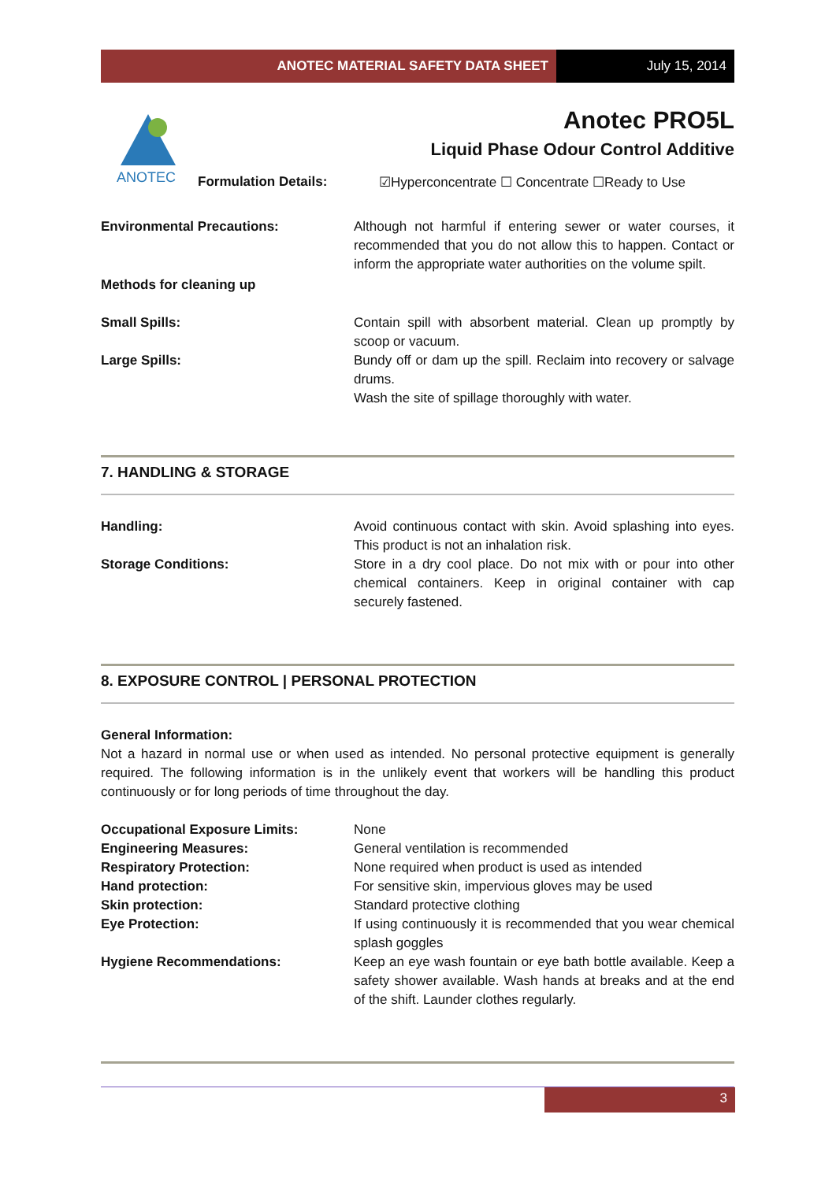ANOTEC MATERIAL SAFETY DATA SHEET
July 15, 2014
ANOTEC
Anotec PRO5L
Liquid Phase Odour Control Additive
Formulation Details: ☑Hyperconcentrate ☐ Concentrate ☐Ready to Use
Environmental Precautions: Although not harmful if entering sewer or water courses, it recommended that you do not allow this to happen. Contact or inform the appropriate water authorities on the volume spilt.
Methods for cleaning up
Small Spills: Contain spill with absorbent material. Clean up promptly by scoop or vacuum.
Large Spills: Bundy off or dam up the spill. Reclaim into recovery or salvage drums.
Wash the site of spillage thoroughly with water.
7. HANDLING & STORAGE
Handling: Avoid continuous contact with skin. Avoid splashing into eyes. This product is not an inhalation risk.
Storage Conditions: Store in a dry cool place. Do not mix with or pour into other chemical containers. Keep in original container with cap securely fastened.
8. EXPOSURE CONTROL | PERSONAL PROTECTION
General Information:
Not a hazard in normal use or when used as intended. No personal protective equipment is generally required. The following information is in the unlikely event that workers will be handling this product continuously or for long periods of time throughout the day.
Occupational Exposure Limits: None
Engineering Measures: General ventilation is recommended
Respiratory Protection: None required when product is used as intended
Hand protection: For sensitive skin, impervious gloves may be used
Skin protection: Standard protective clothing
Eye Protection: If using continuously it is recommended that you wear chemical splash goggles
Hygiene Recommendations: Keep an eye wash fountain or eye bath bottle available. Keep a safety shower available. Wash hands at breaks and at the end of the shift. Launder clothes regularly.
3